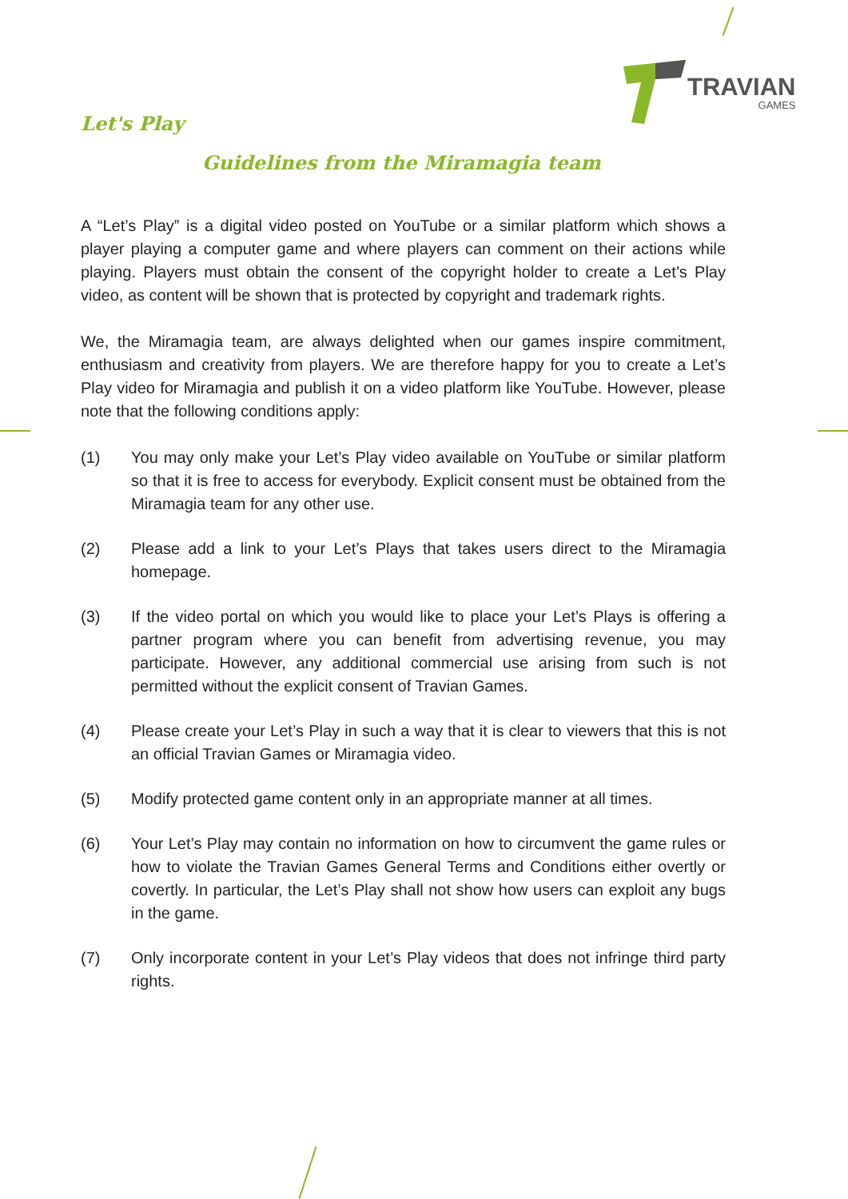TRAVIAN
GAMES
Let's Play
Guidelines from the Miramagia team
A “Let’s Play” is a digital video posted on YouTube or a similar platform which shows a player playing a computer game and where players can comment on their actions while playing. Players must obtain the consent of the copyright holder to create a Let’s Play video, as content will be shown that is protected by copyright and trademark rights.
We, the Miramagia team, are always delighted when our games inspire commitment, enthusiasm and creativity from players. We are therefore happy for you to create a Let’s Play video for Miramagia and publish it on a video platform like YouTube. However, please note that the following conditions apply:
(1) You may only make your Let’s Play video available on YouTube or similar platform so that it is free to access for everybody. Explicit consent must be obtained from the Miramagia team for any other use.
(2) Please add a link to your Let’s Plays that takes users direct to the Miramagia homepage.
(3) If the video portal on which you would like to place your Let’s Plays is offering a partner program where you can benefit from advertising revenue, you may participate. However, any additional commercial use arising from such is not permitted without the explicit consent of Travian Games.
(4) Please create your Let’s Play in such a way that it is clear to viewers that this is not an official Travian Games or Miramagia video.
(5) Modify protected game content only in an appropriate manner at all times.
(6) Your Let’s Play may contain no information on how to circumvent the game rules or how to violate the Travian Games General Terms and Conditions either overtly or covertly. In particular, the Let’s Play shall not show how users can exploit any bugs in the game.
(7) Only incorporate content in your Let’s Play videos that does not infringe third party rights.